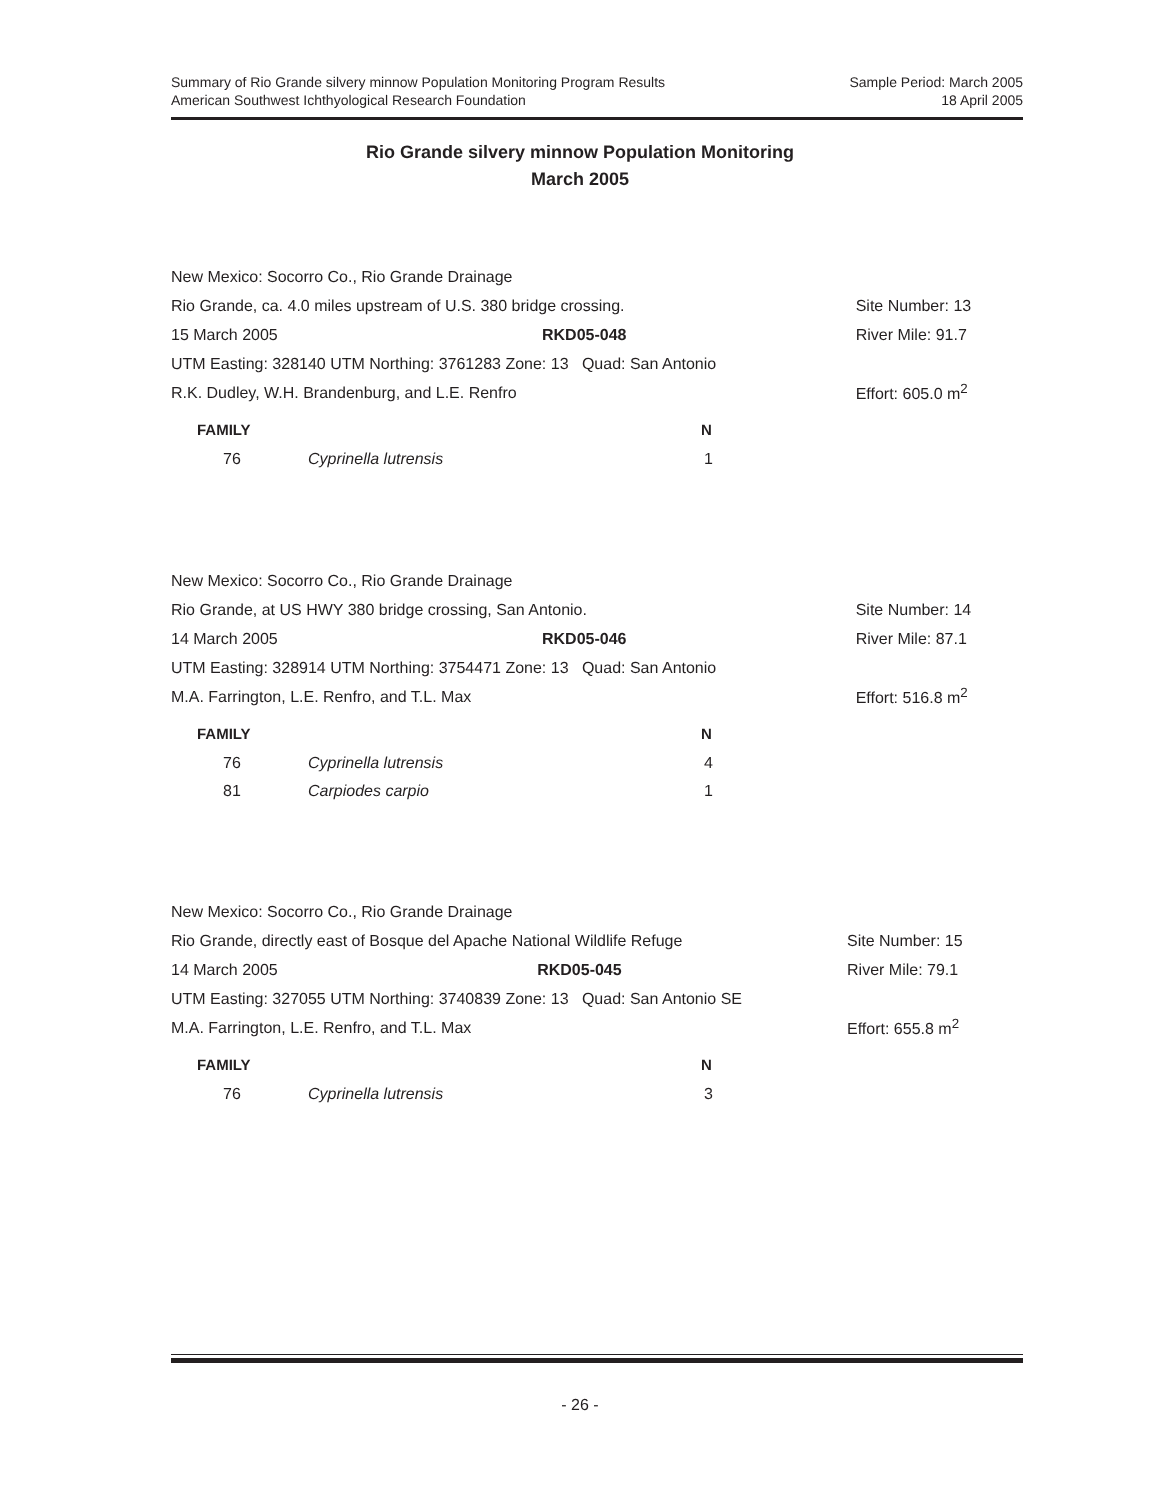Summary of Rio Grande silvery minnow Population Monitoring Program Results
American Southwest Ichthyological Research Foundation
Sample Period: March 2005
18 April 2005
Rio Grande silvery minnow Population Monitoring
March 2005
| New Mexico: Socorro Co., Rio Grande Drainage | | | |
| Rio Grande, ca. 4.0 miles upstream of U.S. 380 bridge crossing. | | | Site Number: 13 |
| 15 March 2005 | RKD05-048 | | River Mile: 91.7 |
| UTM Easting: 328140 UTM Northing: 3761283 Zone: 13 Quad: San Antonio | | | |
| R.K. Dudley, W.H. Brandenburg, and L.E. Renfro | | | Effort: 605.0 m<sup>2</sup> |
| FAMILY | | N |
| --- | --- | --- |
| 76 | Cyprinella lutrensis | 1 |
| New Mexico: Socorro Co., Rio Grande Drainage | | | |
| Rio Grande, at US HWY 380 bridge crossing, San Antonio. | | | Site Number: 14 |
| 14 March 2005 | RKD05-046 | | River Mile: 87.1 |
| UTM Easting: 328914 UTM Northing: 3754471 Zone: 13 Quad: San Antonio | | | |
| M.A. Farrington, L.E. Renfro, and T.L. Max | | | Effort: 516.8 m<sup>2</sup> |
| FAMILY | | N |
| --- | --- | --- |
| 76 | Cyprinella lutrensis | 4 |
| 81 | Carpiodes carpio | 1 |
| New Mexico: Socorro Co., Rio Grande Drainage | | | |
| Rio Grande, directly east of Bosque del Apache National Wildlife Refuge | | | Site Number: 15 |
| 14 March 2005 | RKD05-045 | | River Mile: 79.1 |
| UTM Easting: 327055 UTM Northing: 3740839 Zone: 13 Quad: San Antonio SE | | | |
| M.A. Farrington, L.E. Renfro, and T.L. Max | | | Effort: 655.8 m<sup>2</sup> |
| FAMILY | | N |
| --- | --- | --- |
| 76 | Cyprinella lutrensis | 3 |
- 26 -